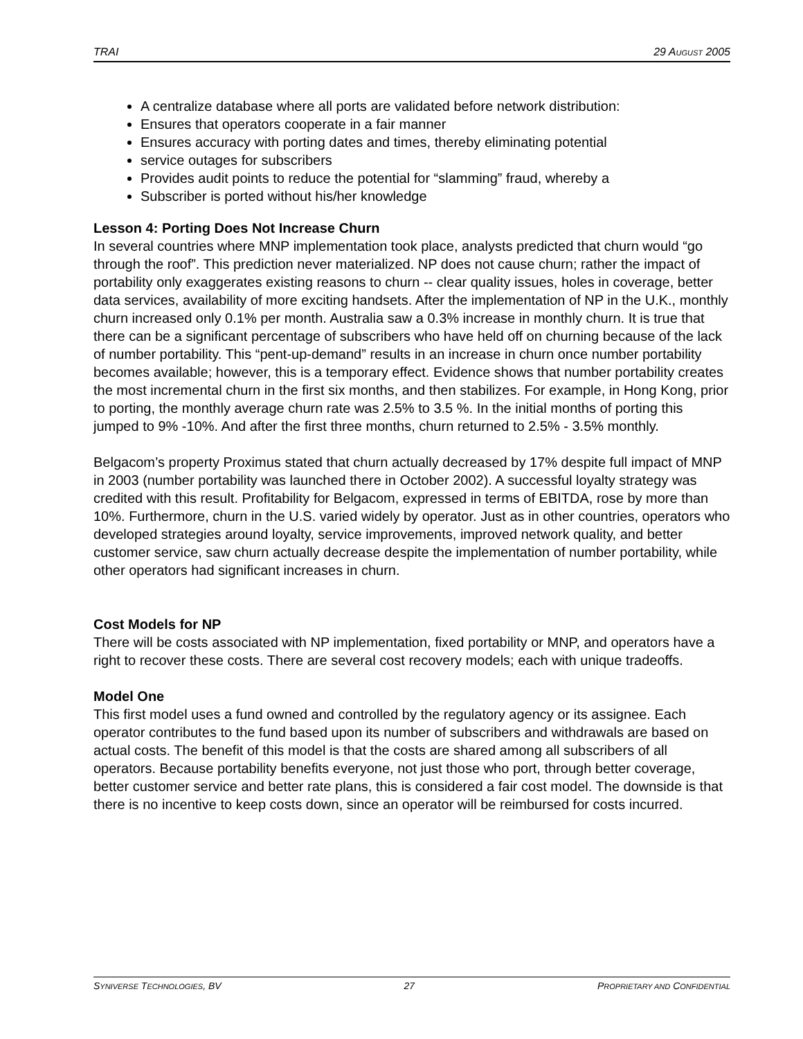TRAI 29 AUGUST 2005
A centralize database where all ports are validated before network distribution:
Ensures that operators cooperate in a fair manner
Ensures accuracy with porting dates and times, thereby eliminating potential
service outages for subscribers
Provides audit points to reduce the potential for “slamming” fraud, whereby a
Subscriber is ported without his/her knowledge
Lesson 4: Porting Does Not Increase Churn
In several countries where MNP implementation took place, analysts predicted that churn would “go through the roof”. This prediction never materialized. NP does not cause churn; rather the impact of portability only exaggerates existing reasons to churn -- clear quality issues, holes in coverage, better data services, availability of more exciting handsets. After the implementation of NP in the U.K., monthly churn increased only 0.1% per month. Australia saw a 0.3% increase in monthly churn. It is true that there can be a significant percentage of subscribers who have held off on churning because of the lack of number portability. This “pent-up-demand” results in an increase in churn once number portability becomes available; however, this is a temporary effect. Evidence shows that number portability creates the most incremental churn in the first six months, and then stabilizes. For example, in Hong Kong, prior to porting, the monthly average churn rate was 2.5% to 3.5 %. In the initial months of porting this jumped to 9% -10%. And after the first three months, churn returned to 2.5% - 3.5% monthly.
Belgacom’s property Proximus stated that churn actually decreased by 17% despite full impact of MNP in 2003 (number portability was launched there in October 2002). A successful loyalty strategy was credited with this result. Profitability for Belgacom, expressed in terms of EBITDA, rose by more than 10%. Furthermore, churn in the U.S. varied widely by operator. Just as in other countries, operators who developed strategies around loyalty, service improvements, improved network quality, and better customer service, saw churn actually decrease despite the implementation of number portability, while other operators had significant increases in churn.
Cost Models for NP
There will be costs associated with NP implementation, fixed portability or MNP, and operators have a right to recover these costs. There are several cost recovery models; each with unique tradeoffs.
Model One
This first model uses a fund owned and controlled by the regulatory agency or its assignee. Each operator contributes to the fund based upon its number of subscribers and withdrawals are based on actual costs. The benefit of this model is that the costs are shared among all subscribers of all operators. Because portability benefits everyone, not just those who port, through better coverage, better customer service and better rate plans, this is considered a fair cost model. The downside is that there is no incentive to keep costs down, since an operator will be reimbursed for costs incurred.
SYNIVERSE TECHNOLOGIES, BV 27 PROPRIETARY AND CONFIDENTIAL